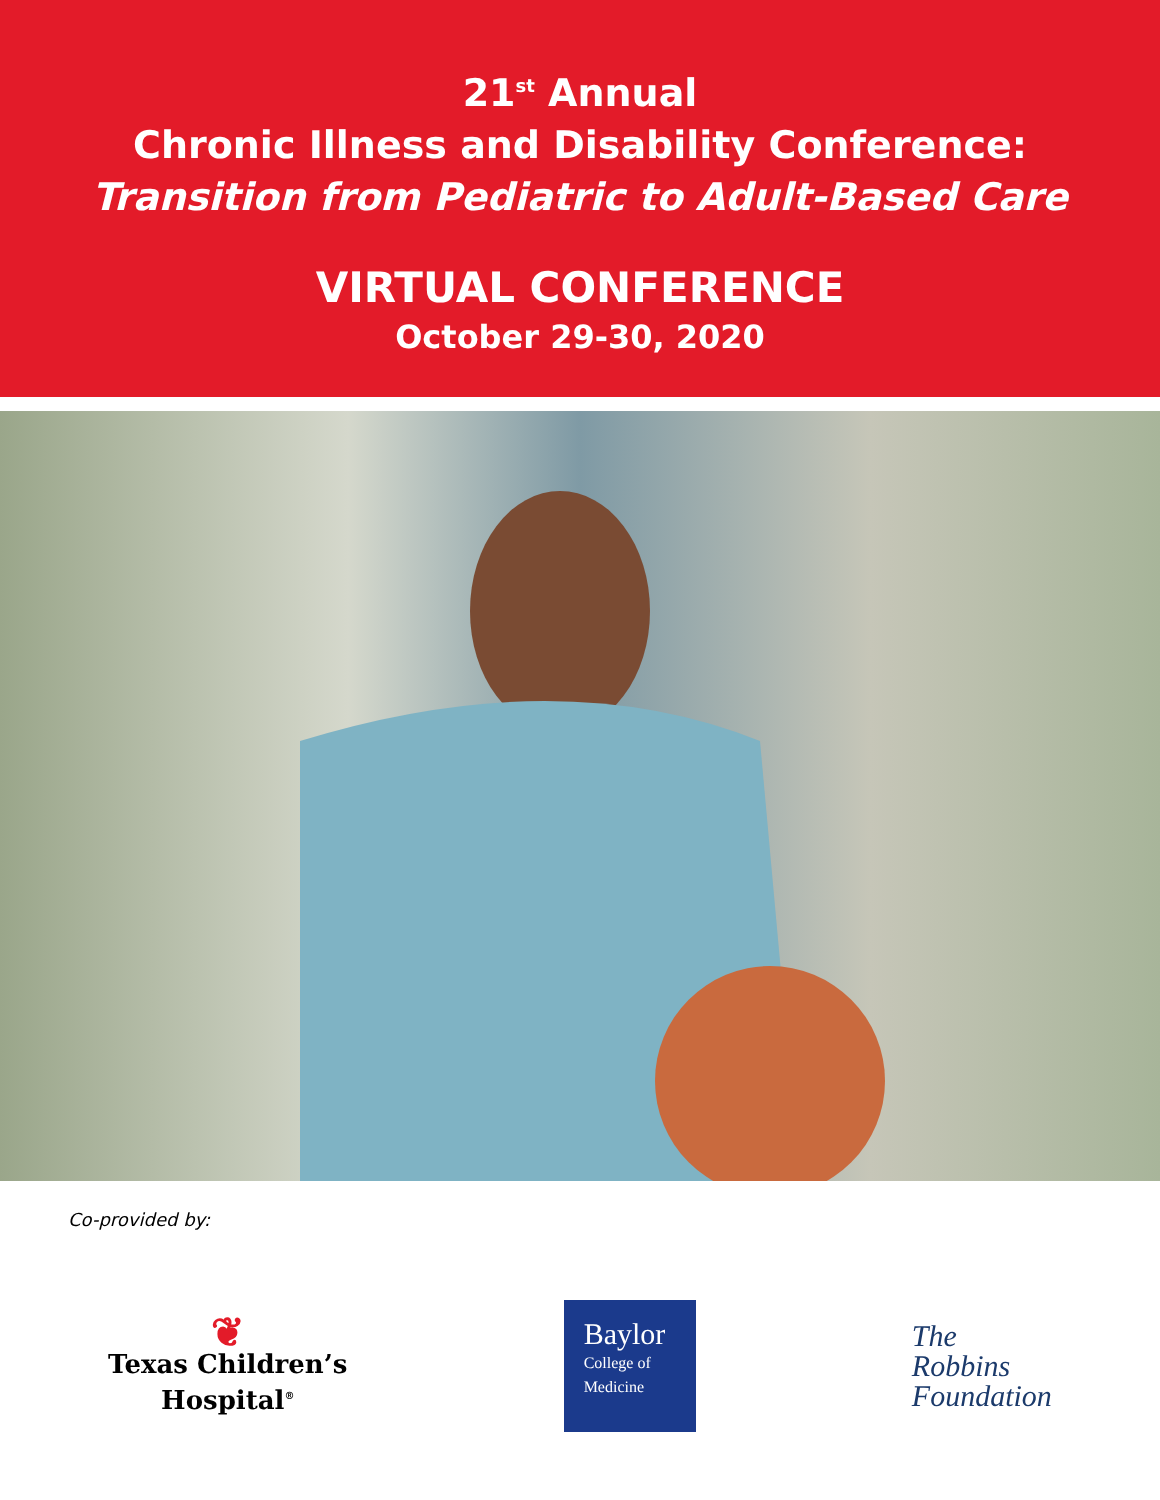21<sup>st</sup> Annual
Chronic Illness and Disability Conference:
Transition from Pediatric to Adult-Based Care
VIRTUAL CONFERENCE
October 29-30, 2020
Co-provided by:
❦
Texas Children’s
Hospital<sup>®</sup>
Baylor
College of
Medicine
The
Robbins
Foundation